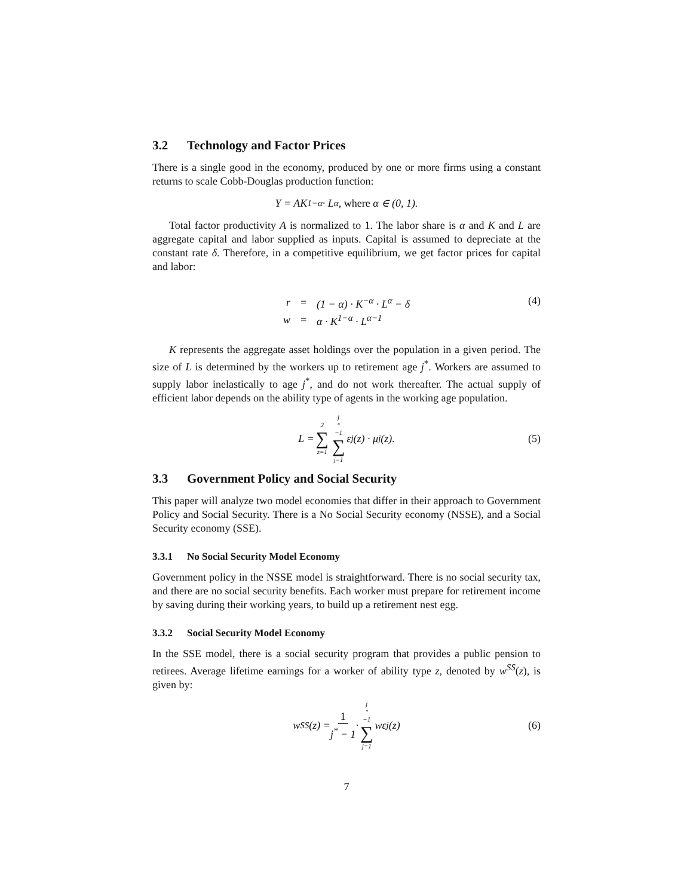3.2 Technology and Factor Prices
There is a single good in the economy, produced by one or more firms using a constant returns to scale Cobb-Douglas production function:
Y = AK<sup>1−α</sup> · L<sup>α</sup>, where α ∈ (0, 1).
Total factor productivity A is normalized to 1. The labor share is α and K and L are aggregate capital and labor supplied as inputs. Capital is assumed to depreciate at the constant rate δ. Therefore, in a competitive equilibrium, we get factor prices for capital and labor:
| r | = | (1 − α) · K<sup>−α</sup> · L<sup>α</sup> − δ |
| w | = | α · K<sup>1−α</sup> · L<sup>α−1</sup> |
(4)
K represents the aggregate asset holdings over the population in a given period. The size of L is determined by the workers up to retirement age j<sup>*</sup>. Workers are assumed to supply labor inelastically to age j<sup>*</sup>, and do not work thereafter. The actual supply of efficient labor depends on the ability type of agents in the working age population.
L = 2 ∑ z=1 j<sup>*</sup>−1 ∑ j=1 ε<sub>j</sub>(z) · μ<sub>j</sub>(z). (5)
3.3 Government Policy and Social Security
This paper will analyze two model economies that differ in their approach to Government Policy and Social Security. There is a No Social Security economy (NSSE), and a Social Security economy (SSE).
3.3.1 No Social Security Model Economy
Government policy in the NSSE model is straightforward. There is no social security tax, and there are no social security benefits. Each worker must prepare for retirement income by saving during their working years, to build up a retirement nest egg.
3.3.2 Social Security Model Economy
In the SSE model, there is a social security program that provides a public pension to retirees. Average lifetime earnings for a worker of ability type z, denoted by w<sup>SS</sup>(z), is given by:
w<sup>SS</sup>(z) = 1 j<sup>*</sup> − 1 · j<sup>*</sup>−1 ∑ j=1 wε<sub>j</sub>(z) (6)
7